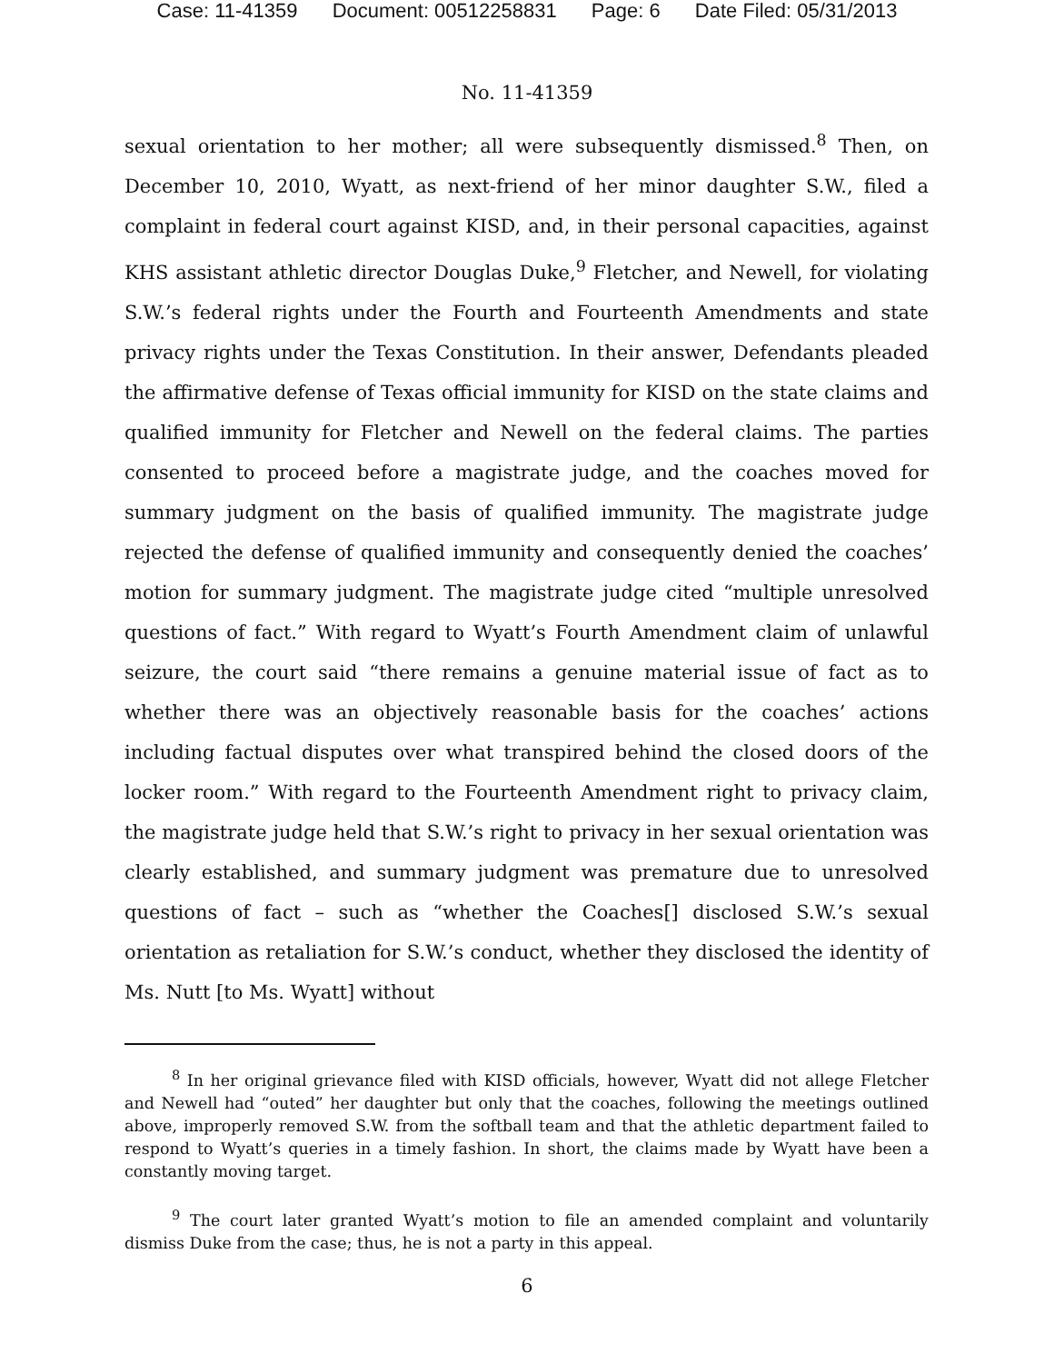Case: 11-41359 Document: 00512258831 Page: 6 Date Filed: 05/31/2013
No. 11-41359
sexual orientation to her mother; all were subsequently dismissed.<sup>8</sup> Then, on December 10, 2010, Wyatt, as next-friend of her minor daughter S.W., filed a complaint in federal court against KISD, and, in their personal capacities, against KHS assistant athletic director Douglas Duke,<sup>9</sup> Fletcher, and Newell, for violating S.W.’s federal rights under the Fourth and Fourteenth Amendments and state privacy rights under the Texas Constitution. In their answer, Defendants pleaded the affirmative defense of Texas official immunity for KISD on the state claims and qualified immunity for Fletcher and Newell on the federal claims. The parties consented to proceed before a magistrate judge, and the coaches moved for summary judgment on the basis of qualified immunity. The magistrate judge rejected the defense of qualified immunity and consequently denied the coaches’ motion for summary judgment. The magistrate judge cited “multiple unresolved questions of fact.” With regard to Wyatt’s Fourth Amendment claim of unlawful seizure, the court said “there remains a genuine material issue of fact as to whether there was an objectively reasonable basis for the coaches’ actions including factual disputes over what transpired behind the closed doors of the locker room.” With regard to the Fourteenth Amendment right to privacy claim, the magistrate judge held that S.W.’s right to privacy in her sexual orientation was clearly established, and summary judgment was premature due to unresolved questions of fact – such as “whether the Coaches[] disclosed S.W.’s sexual orientation as retaliation for S.W.’s conduct, whether they disclosed the identity of Ms. Nutt [to Ms. Wyatt] without
<sup>8</sup> In her original grievance filed with KISD officials, however, Wyatt did not allege Fletcher and Newell had “outed” her daughter but only that the coaches, following the meetings outlined above, improperly removed S.W. from the softball team and that the athletic department failed to respond to Wyatt’s queries in a timely fashion. In short, the claims made by Wyatt have been a constantly moving target.
<sup>9</sup> The court later granted Wyatt’s motion to file an amended complaint and voluntarily dismiss Duke from the case; thus, he is not a party in this appeal.
6